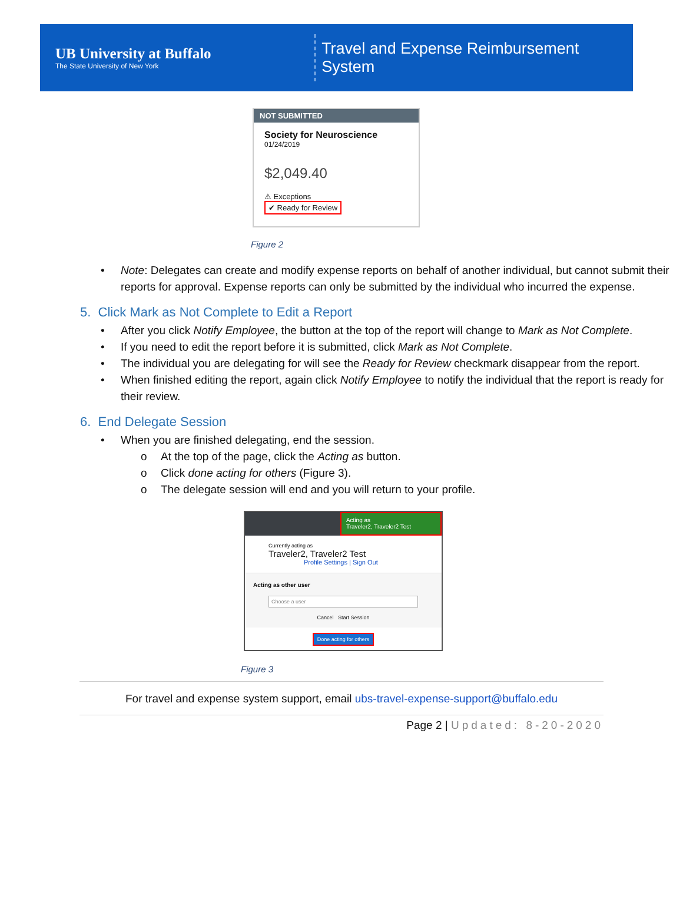UB University at Buffalo
The State University of New York
Travel and Expense Reimbursement System
NOT SUBMITTED
Society for Neuroscience
01/24/2019
$2,049.40
⚠ Exceptions
✔ Ready for Review
Figure 2
• Note: Delegates can create and modify expense reports on behalf of another individual, but cannot submit their reports for approval. Expense reports can only be submitted by the individual who incurred the expense.
5. Click Mark as Not Complete to Edit a Report
• After you click Notify Employee, the button at the top of the report will change to Mark as Not Complete.
• If you need to edit the report before it is submitted, click Mark as Not Complete.
• The individual you are delegating for will see the Ready for Review checkmark disappear from the report.
• When finished editing the report, again click Notify Employee to notify the individual that the report is ready for their review.
6. End Delegate Session
• When you are finished delegating, end the session.
o At the top of the page, click the Acting as button.
o Click done acting for others (Figure 3).
o The delegate session will end and you will return to your profile.
Acting as
Traveler2, Traveler2 Test
Currently acting as
Traveler2, Traveler2 Test
Profile Settings | Sign Out
Acting as other user
Choose a user
Cancel Start Session
Done acting for others
Figure 3
For travel and expense system support, email ubs-travel-expense-support@buffalo.edu
Page 2 | Updated: 8-20-2020